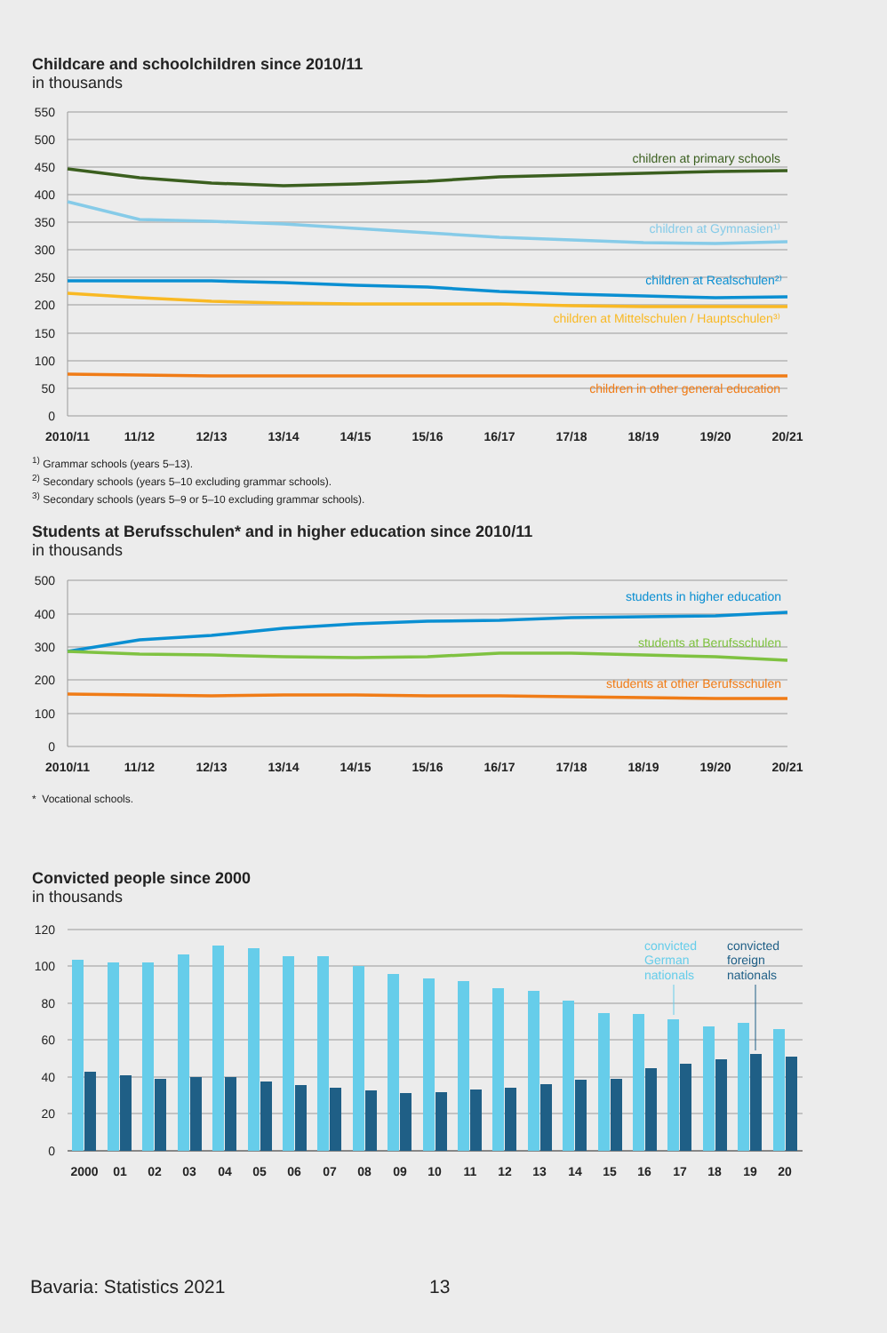Childcare and schoolchildren since 2010/11
in thousands
550
500
450
400
350
300
250
200
150
100
50
0
children at primary schools
children at Gymnasien¹⁾
children at Realschulen²⁾
children at Mittelschulen / Hauptschulen³⁾
children in other general education
2010/11
11/12
12/13
13/14
14/15
15/16
16/17
17/18
18/19
19/20
20/21
<sup>1)</sup> Grammar schools (years 5–13).
<sup>2)</sup> Secondary schools (years 5–10 excluding grammar schools).
<sup>3)</sup> Secondary schools (years 5–9 or 5–10 excluding grammar schools).
Students at Berufsschulen* and in higher education since 2010/11
in thousands
500
400
300
200
100
0
students in higher education
students at Berufsschulen
students at other Berufsschulen
2010/11
11/12
12/13
13/14
14/15
15/16
16/17
17/18
18/19
19/20
20/21
* Vocational schools.
Convicted people since 2000
in thousands
120
100
80
60
40
20
0
convicted
German
nationals
convicted
foreign
nationals
2000
01
02
03
04
05
06
07
08
09
10
11
12
13
14
15
16
17
18
19
20
Bavaria: Statistics 2021 13